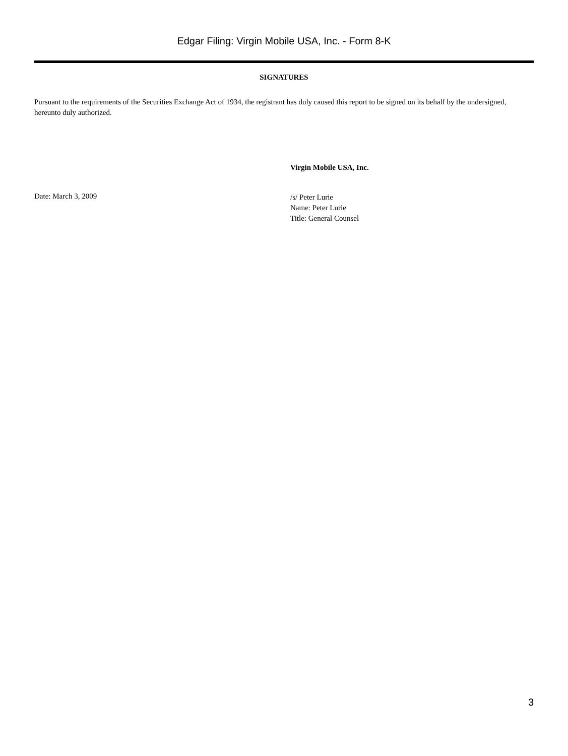Edgar Filing: Virgin Mobile USA, Inc. - Form 8-K
SIGNATURES
Pursuant to the requirements of the Securities Exchange Act of 1934, the registrant has duly caused this report to be signed on its behalf by the undersigned, hereunto duly authorized.
Virgin Mobile USA, Inc.
Date: March 3, 2009
/s/ Peter Lurie
Name: Peter Lurie
Title: General Counsel
3